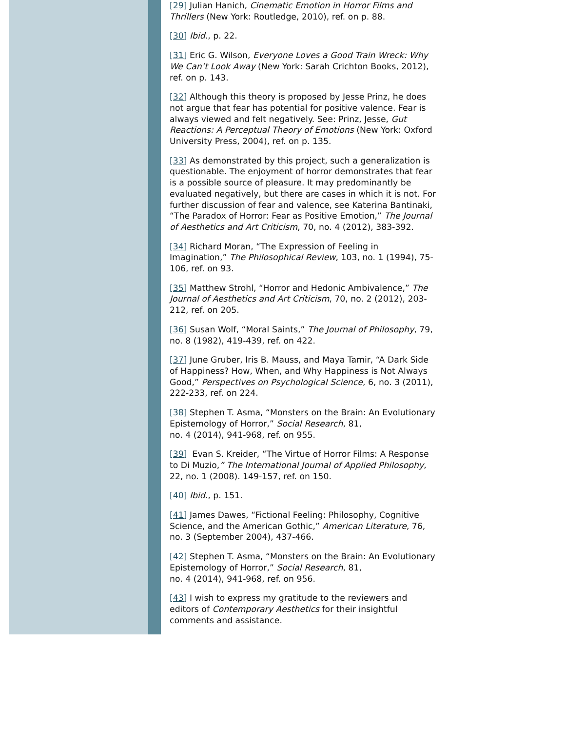[29] Julian Hanich, Cinematic Emotion in Horror Films and Thrillers (New York: Routledge, 2010), ref. on p. 88.
[30] Ibid., p. 22.
[31] Eric G. Wilson, Everyone Loves a Good Train Wreck: Why We Can’t Look Away (New York: Sarah Crichton Books, 2012), ref. on p. 143.
[32] Although this theory is proposed by Jesse Prinz, he does not argue that fear has potential for positive valence. Fear is always viewed and felt negatively. See: Prinz, Jesse, Gut Reactions: A Perceptual Theory of Emotions (New York: Oxford University Press, 2004), ref. on p. 135.
[33] As demonstrated by this project, such a generalization is questionable. The enjoyment of horror demonstrates that fear is a possible source of pleasure. It may predominantly be evaluated negatively, but there are cases in which it is not. For further discussion of fear and valence, see Katerina Bantinaki, “The Paradox of Horror: Fear as Positive Emotion,” The Journal of Aesthetics and Art Criticism, 70, no. 4 (2012), 383-392.
[34] Richard Moran, “The Expression of Feeling in Imagination,” The Philosophical Review, 103, no. 1 (1994), 75-106, ref. on 93.
[35] Matthew Strohl, “Horror and Hedonic Ambivalence,” The Journal of Aesthetics and Art Criticism, 70, no. 2 (2012), 203-212, ref. on 205.
[36] Susan Wolf, “Moral Saints,” The Journal of Philosophy, 79, no. 8 (1982), 419-439, ref. on 422.
[37] June Gruber, Iris B. Mauss, and Maya Tamir, “A Dark Side of Happiness? How, When, and Why Happiness is Not Always Good,” Perspectives on Psychological Science, 6, no. 3 (2011), 222-233, ref. on 224.
[38] Stephen T. Asma, “Monsters on the Brain: An Evolutionary Epistemology of Horror,” Social Research, 81,
no. 4 (2014), 941-968, ref. on 955.
[39] Evan S. Kreider, “The Virtue of Horror Films: A Response to Di Muzio,” The International Journal of Applied Philosophy, 22, no. 1 (2008). 149-157, ref. on 150.
[40] Ibid., p. 151.
[41] James Dawes, “Fictional Feeling: Philosophy, Cognitive Science, and the American Gothic,” American Literature, 76, no. 3 (September 2004), 437-466.
[42] Stephen T. Asma, “Monsters on the Brain: An Evolutionary Epistemology of Horror,” Social Research, 81,
no. 4 (2014), 941-968, ref. on 956.
[43] I wish to express my gratitude to the reviewers and editors of Contemporary Aesthetics for their insightful comments and assistance.